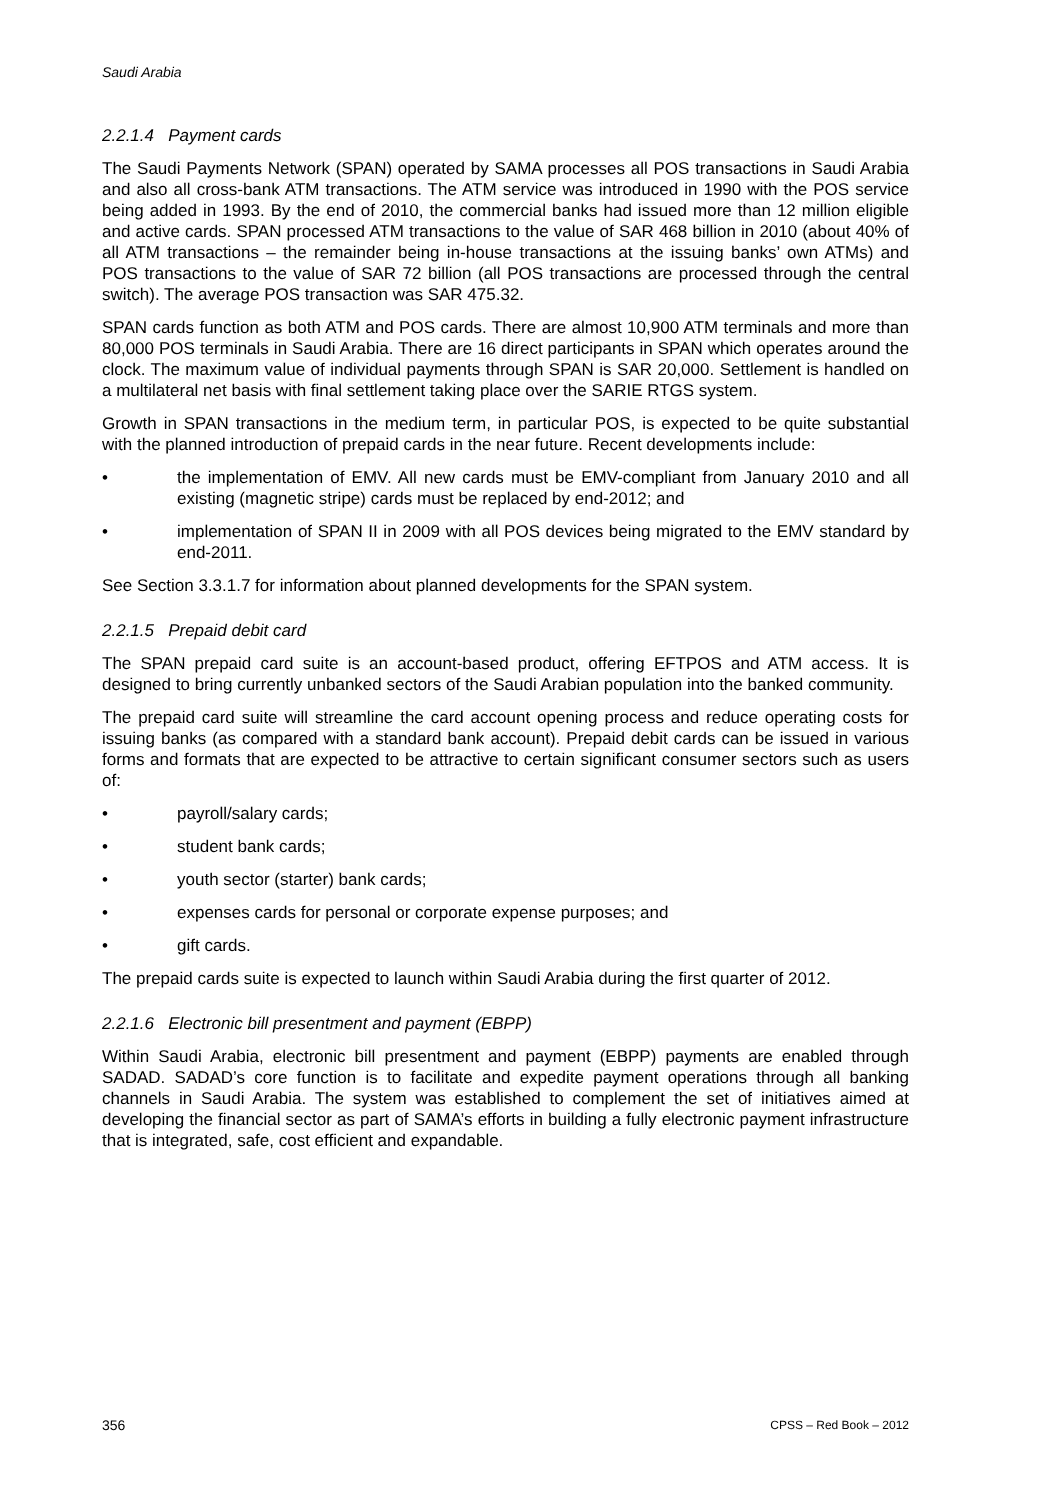Saudi Arabia
2.2.1.4 Payment cards
The Saudi Payments Network (SPAN) operated by SAMA processes all POS transactions in Saudi Arabia and also all cross-bank ATM transactions. The ATM service was introduced in 1990 with the POS service being added in 1993. By the end of 2010, the commercial banks had issued more than 12 million eligible and active cards. SPAN processed ATM transactions to the value of SAR 468 billion in 2010 (about 40% of all ATM transactions – the remainder being in-house transactions at the issuing banks’ own ATMs) and POS transactions to the value of SAR 72 billion (all POS transactions are processed through the central switch). The average POS transaction was SAR 475.32.
SPAN cards function as both ATM and POS cards. There are almost 10,900 ATM terminals and more than 80,000 POS terminals in Saudi Arabia. There are 16 direct participants in SPAN which operates around the clock. The maximum value of individual payments through SPAN is SAR 20,000. Settlement is handled on a multilateral net basis with final settlement taking place over the SARIE RTGS system.
Growth in SPAN transactions in the medium term, in particular POS, is expected to be quite substantial with the planned introduction of prepaid cards in the near future. Recent developments include:
• the implementation of EMV. All new cards must be EMV-compliant from January 2010 and all existing (magnetic stripe) cards must be replaced by end-2012; and
• implementation of SPAN II in 2009 with all POS devices being migrated to the EMV standard by end-2011.
See Section 3.3.1.7 for information about planned developments for the SPAN system.
2.2.1.5 Prepaid debit card
The SPAN prepaid card suite is an account-based product, offering EFTPOS and ATM access. It is designed to bring currently unbanked sectors of the Saudi Arabian population into the banked community.
The prepaid card suite will streamline the card account opening process and reduce operating costs for issuing banks (as compared with a standard bank account). Prepaid debit cards can be issued in various forms and formats that are expected to be attractive to certain significant consumer sectors such as users of:
• payroll/salary cards;
• student bank cards;
• youth sector (starter) bank cards;
• expenses cards for personal or corporate expense purposes; and
• gift cards.
The prepaid cards suite is expected to launch within Saudi Arabia during the first quarter of 2012.
2.2.1.6 Electronic bill presentment and payment (EBPP)
Within Saudi Arabia, electronic bill presentment and payment (EBPP) payments are enabled through SADAD. SADAD’s core function is to facilitate and expedite payment operations through all banking channels in Saudi Arabia. The system was established to complement the set of initiatives aimed at developing the financial sector as part of SAMA’s efforts in building a fully electronic payment infrastructure that is integrated, safe, cost efficient and expandable.
356 CPSS – Red Book – 2012